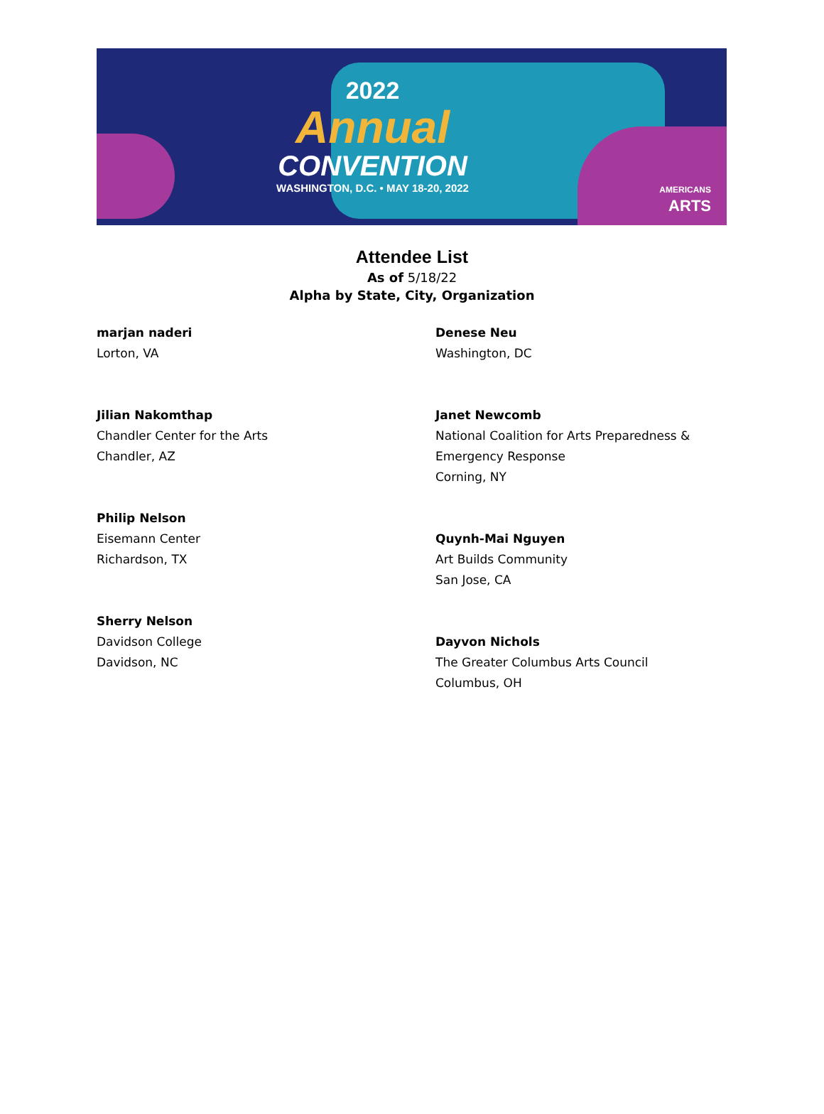2022
Annual
CONVENTION
WASHINGTON, D.C. • MAY 18-20, 2022
AMERICANS
ARTS
Attendee List
As of 5/18/22
Alpha by State, City, Organization
marjan naderi
Lorton, VA
Jilian Nakomthap
Chandler Center for the Arts
Chandler, AZ
Philip Nelson
Eisemann Center
Richardson, TX
Sherry Nelson
Davidson College
Davidson, NC
Denese Neu
Washington, DC
Janet Newcomb
National Coalition for Arts Preparedness &
Emergency Response
Corning, NY
Quynh-Mai Nguyen
Art Builds Community
San Jose, CA
Dayvon Nichols
The Greater Columbus Arts Council
Columbus, OH